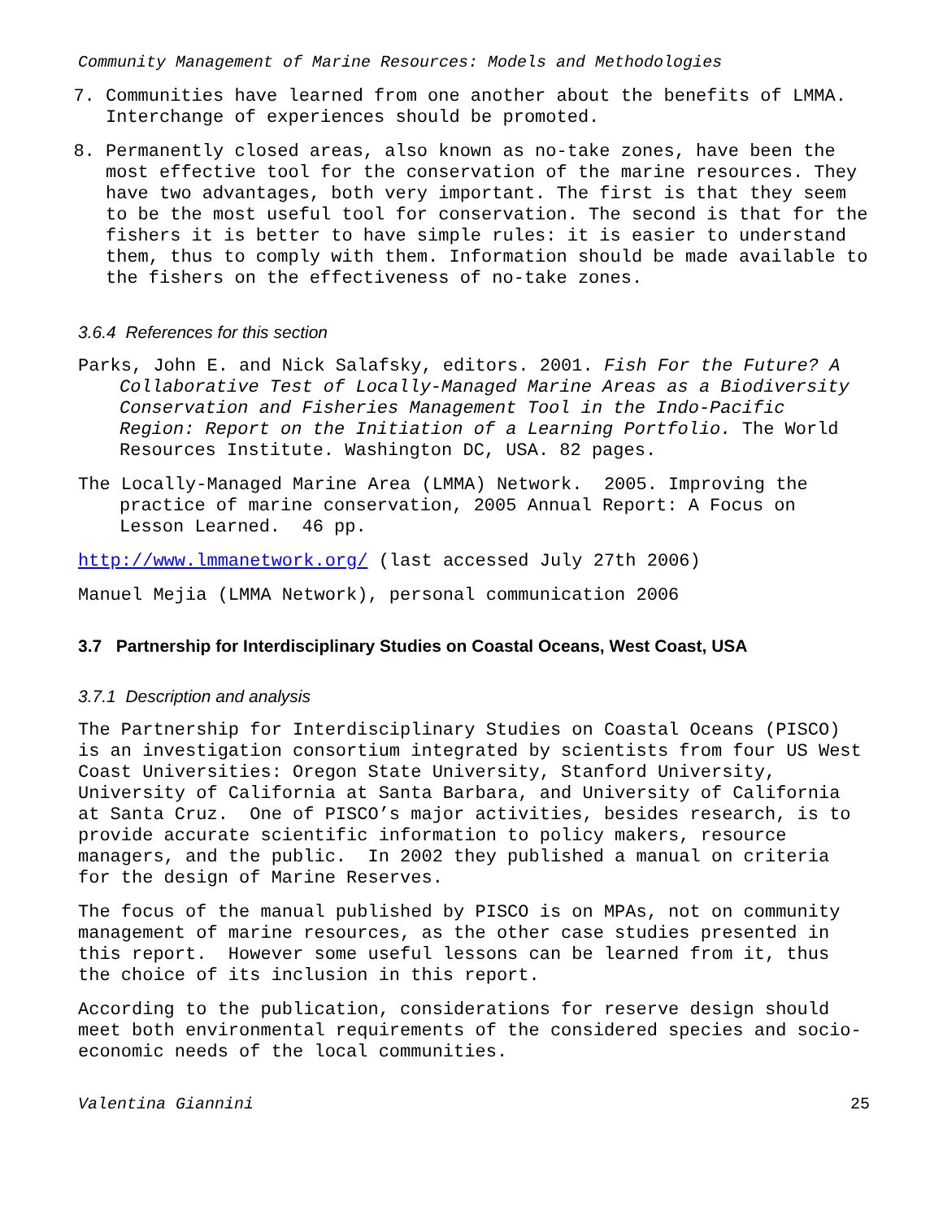Community Management of Marine Resources: Models and Methodologies
7. Communities have learned from one another about the benefits of LMMA. Interchange of experiences should be promoted.
8. Permanently closed areas, also known as no-take zones, have been the most effective tool for the conservation of the marine resources. They have two advantages, both very important. The first is that they seem to be the most useful tool for conservation. The second is that for the fishers it is better to have simple rules: it is easier to understand them, thus to comply with them. Information should be made available to the fishers on the effectiveness of no-take zones.
3.6.4 References for this section
Parks, John E. and Nick Salafsky, editors. 2001. Fish For the Future? A Collaborative Test of Locally-Managed Marine Areas as a Biodiversity Conservation and Fisheries Management Tool in the Indo-Pacific Region: Report on the Initiation of a Learning Portfolio. The World Resources Institute. Washington DC, USA. 82 pages.
The Locally-Managed Marine Area (LMMA) Network. 2005. Improving the practice of marine conservation, 2005 Annual Report: A Focus on Lesson Learned. 46 pp.
http://www.lmmanetwork.org/ (last accessed July 27th 2006)
Manuel Mejia (LMMA Network), personal communication 2006
3.7 Partnership for Interdisciplinary Studies on Coastal Oceans, West Coast, USA
3.7.1 Description and analysis
The Partnership for Interdisciplinary Studies on Coastal Oceans (PISCO) is an investigation consortium integrated by scientists from four US West Coast Universities: Oregon State University, Stanford University, University of California at Santa Barbara, and University of California at Santa Cruz. One of PISCO’s major activities, besides research, is to provide accurate scientific information to policy makers, resource managers, and the public. In 2002 they published a manual on criteria for the design of Marine Reserves.
The focus of the manual published by PISCO is on MPAs, not on community management of marine resources, as the other case studies presented in this report. However some useful lessons can be learned from it, thus the choice of its inclusion in this report.
According to the publication, considerations for reserve design should meet both environmental requirements of the considered species and socio-economic needs of the local communities.
Valentina Giannini 25